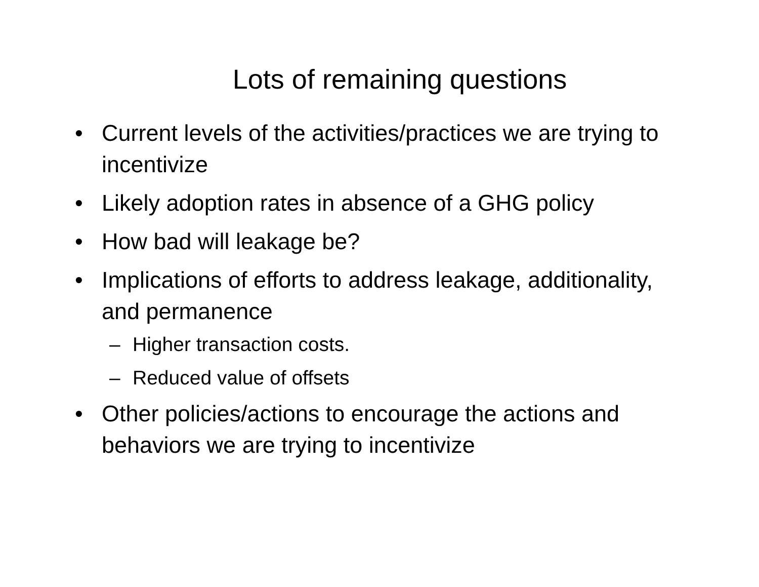Lots of remaining questions
• Current levels of the activities/practices we are trying to incentivize
• Likely adoption rates in absence of a GHG policy
• How bad will leakage be?
• Implications of efforts to address leakage, additionality, and permanence
– Higher transaction costs.
– Reduced value of offsets
• Other policies/actions to encourage the actions and behaviors we are trying to incentivize